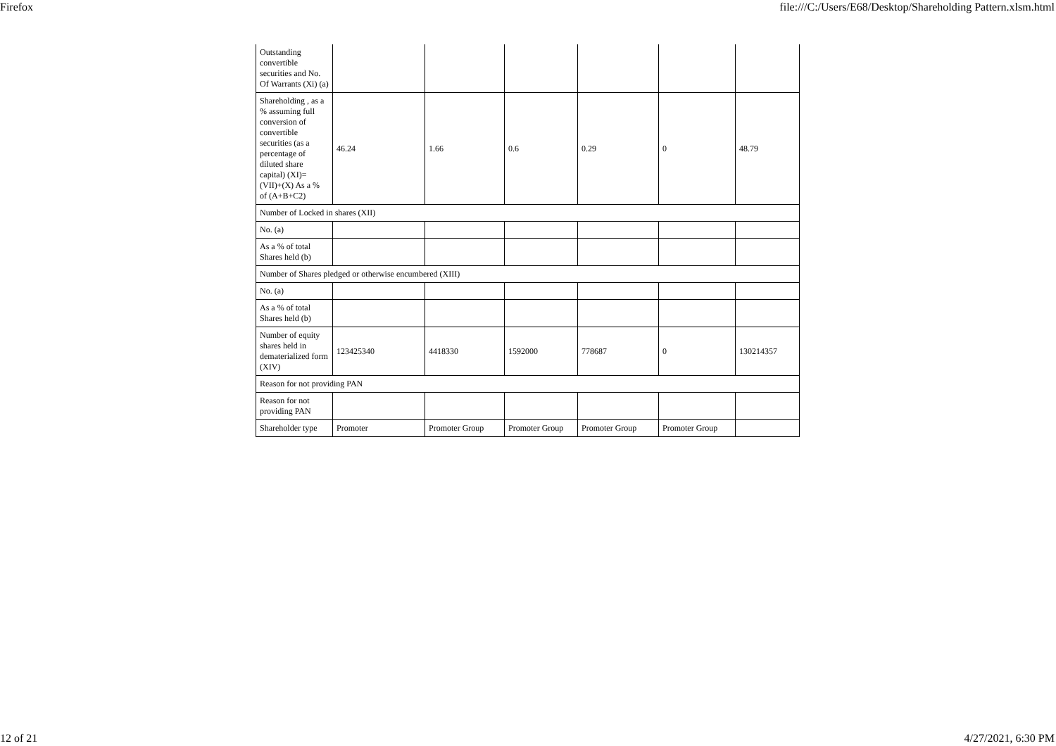Firefox file:///C:/Users/E68/Desktop/Shareholding Pattern.xlsm.html
| Outstanding convertible securities and No. Of Warrants (Xi) (a) | | | | | | |
| Shareholding , as a % assuming full conversion of convertible securities (as a percentage of diluted share capital) (XI)= (VII)+(X) As a % of (A+B+C2) | 46.24 | 1.66 | 0.6 | 0.29 | 0 | 48.79 |
| Number of Locked in shares (XII) | | | | | | |
| No. (a) | | | | | | |
| As a % of total Shares held (b) | | | | | | |
| Number of Shares pledged or otherwise encumbered (XIII) | | | | | | |
| No. (a) | | | | | | |
| As a % of total Shares held (b) | | | | | | |
| Number of equity shares held in dematerialized form (XIV) | 123425340 | 4418330 | 1592000 | 778687 | 0 | 130214357 |
| Reason for not providing PAN | | | | | | |
| Reason for not providing PAN | | | | | | |
| Shareholder type | Promoter | Promoter Group | Promoter Group | Promoter Group | Promoter Group | |
12 of 21 4/27/2021, 6:30 PM